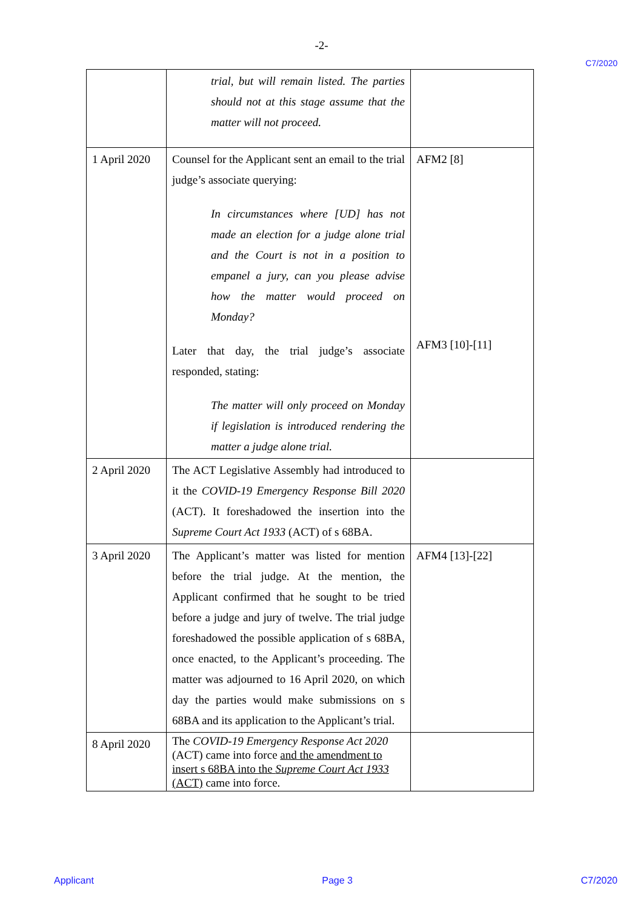-2-
C7/2020
| | trial, but will remain listed. The parties should not at this stage assume that the matter will not proceed. | |
| 1 April 2020 | Counsel for the Applicant sent an email to the trial judge’s associate querying: In circumstances where [UD] has not made an election for a judge alone trial and the Court is not in a position to empanel a jury, can you please advise how the matter would proceed on Monday? Later that day, the trial judge’s associate responded, stating: The matter will only proceed on Monday if legislation is introduced rendering the matter a judge alone trial. | AFM2 [8] AFM3 [10]-[11] |
| 2 April 2020 | The ACT Legislative Assembly had introduced to it the COVID-19 Emergency Response Bill 2020 (ACT). It foreshadowed the insertion into the Supreme Court Act 1933 (ACT) of s 68BA. | |
| 3 April 2020 | The Applicant’s matter was listed for mention before the trial judge. At the mention, the Applicant confirmed that he sought to be tried before a judge and jury of twelve. The trial judge foreshadowed the possible application of s 68BA, once enacted, to the Applicant’s proceeding. The matter was adjourned to 16 April 2020, on which day the parties would make submissions on s 68BA and its application to the Applicant’s trial. | AFM4 [13]-[22] |
| 8 April 2020 | The COVID-19 Emergency Response Act 2020 (ACT) came into force and the amendment to insert s 68BA into the Supreme Court Act 1933 (ACT) came into force. | |
Applicant Page 3 C7/2020